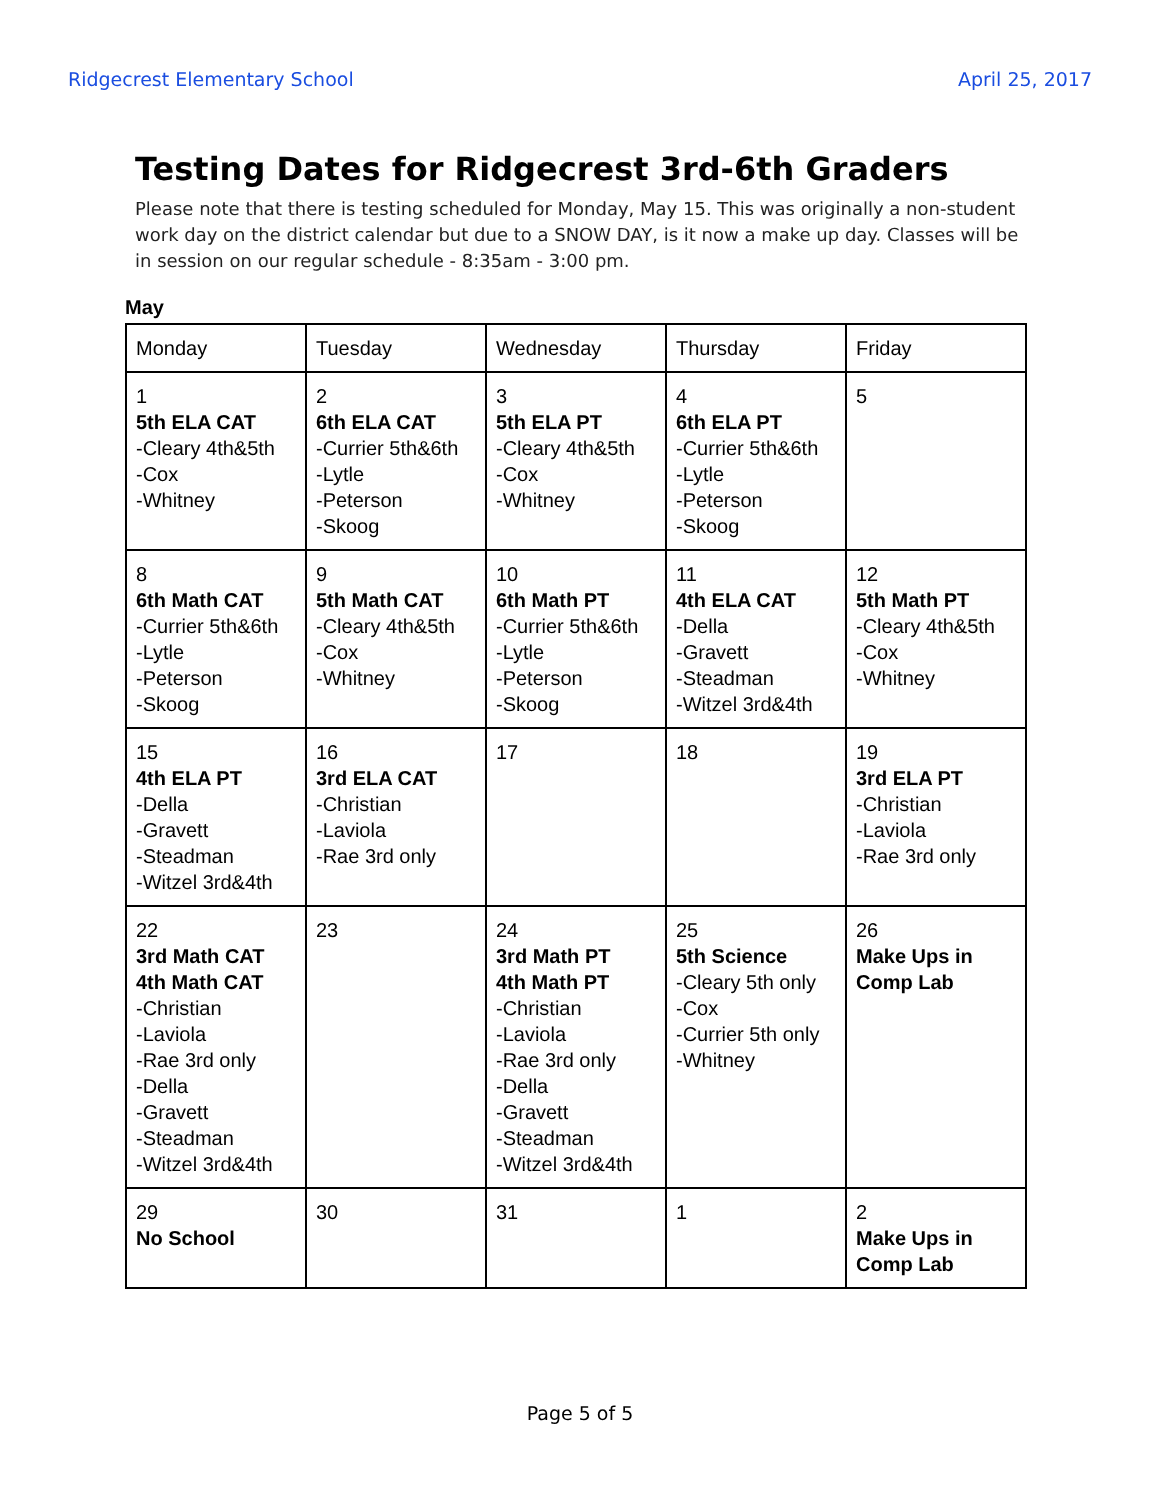Ridgecrest Elementary School April 25, 2017
Testing Dates for Ridgecrest 3rd-6th Graders
Please note that there is testing scheduled for Monday, May 15. This was originally a non-student work day on the district calendar but due to a SNOW DAY, is it now a make up day. Classes will be in session on our regular schedule - 8:35am - 3:00 pm.
May
| Monday | Tuesday | Wednesday | Thursday | Friday |
| --- | --- | --- | --- | --- |
| 1 5th ELA CAT -Cleary 4th&5th -Cox -Whitney | 2 6th ELA CAT -Currier 5th&6th -Lytle -Peterson -Skoog | 3 5th ELA PT -Cleary 4th&5th -Cox -Whitney | 4 6th ELA PT -Currier 5th&6th -Lytle -Peterson -Skoog | 5 |
| 8 6th Math CAT -Currier 5th&6th -Lytle -Peterson -Skoog | 9 5th Math CAT -Cleary 4th&5th -Cox -Whitney | 10 6th Math PT -Currier 5th&6th -Lytle -Peterson -Skoog | 11 4th ELA CAT -Della -Gravett -Steadman -Witzel 3rd&4th | 12 5th Math PT -Cleary 4th&5th -Cox -Whitney |
| 15 4th ELA PT -Della -Gravett -Steadman -Witzel 3rd&4th | 16 3rd ELA CAT -Christian -Laviola -Rae 3rd only | 17 | 18 | 19 3rd ELA PT -Christian -Laviola -Rae 3rd only |
| 22 3rd Math CAT 4th Math CAT -Christian -Laviola -Rae 3rd only -Della -Gravett -Steadman -Witzel 3rd&4th | 23 | 24 3rd Math PT 4th Math PT -Christian -Laviola -Rae 3rd only -Della -Gravett -Steadman -Witzel 3rd&4th | 25 5th Science -Cleary 5th only -Cox -Currier 5th only -Whitney | 26 Make Ups in Comp Lab |
| 29 No School | 30 | 31 | 1 | 2 Make Ups in Comp Lab |
Page 5 of 5